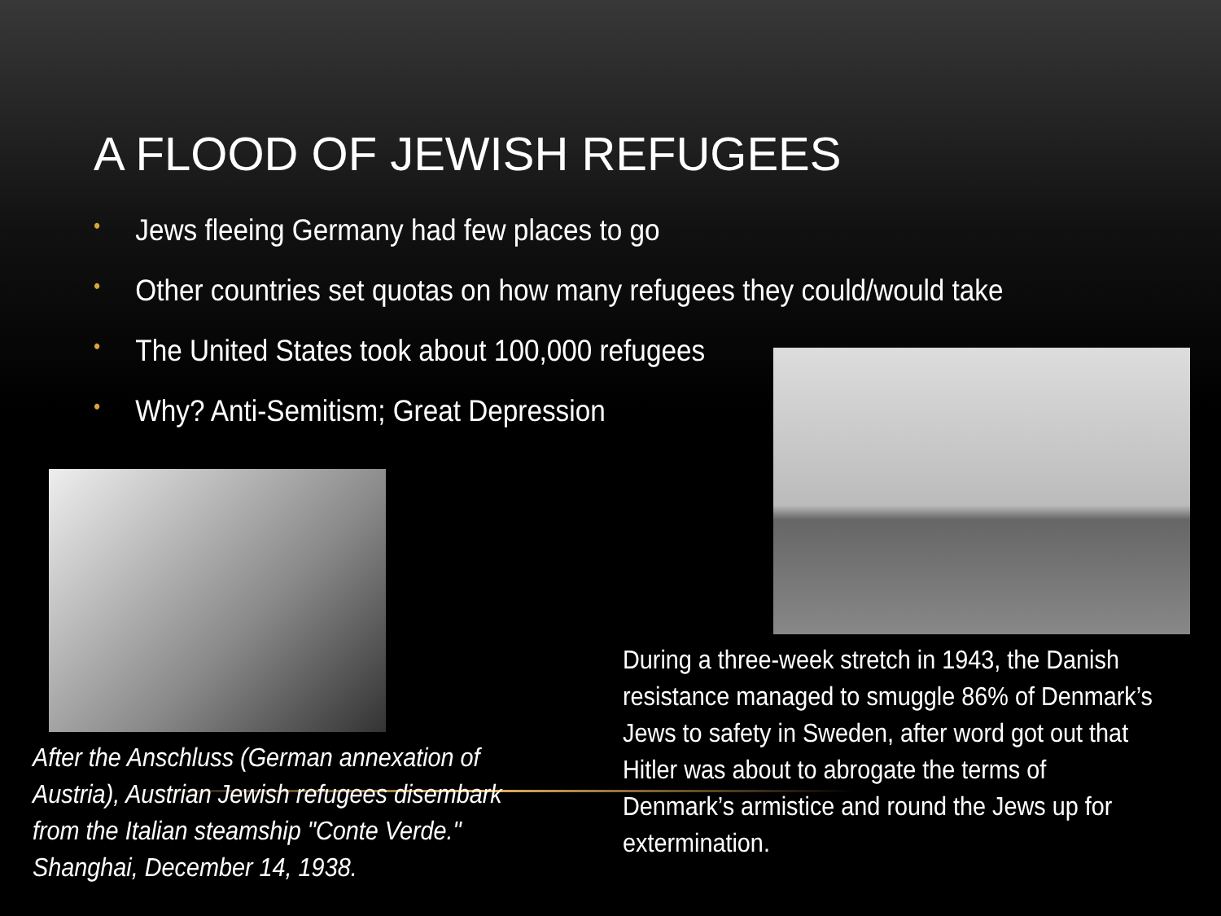A FLOOD OF JEWISH REFUGEES
• Jews fleeing Germany had few places to go
• Other countries set quotas on how many refugees they could/would take
• The United States took about 100,000 refugees
• Why? Anti-Semitism; Great Depression
During a three-week stretch in 1943, the Danish resistance managed to smuggle 86% of Denmark’s Jews to safety in Sweden, after word got out that Hitler was about to abrogate the terms of Denmark’s armistice and round the Jews up for extermination.
After the Anschluss (German annexation of Austria), Austrian Jewish refugees disembark from the Italian steamship "Conte Verde." Shanghai, December 14, 1938.